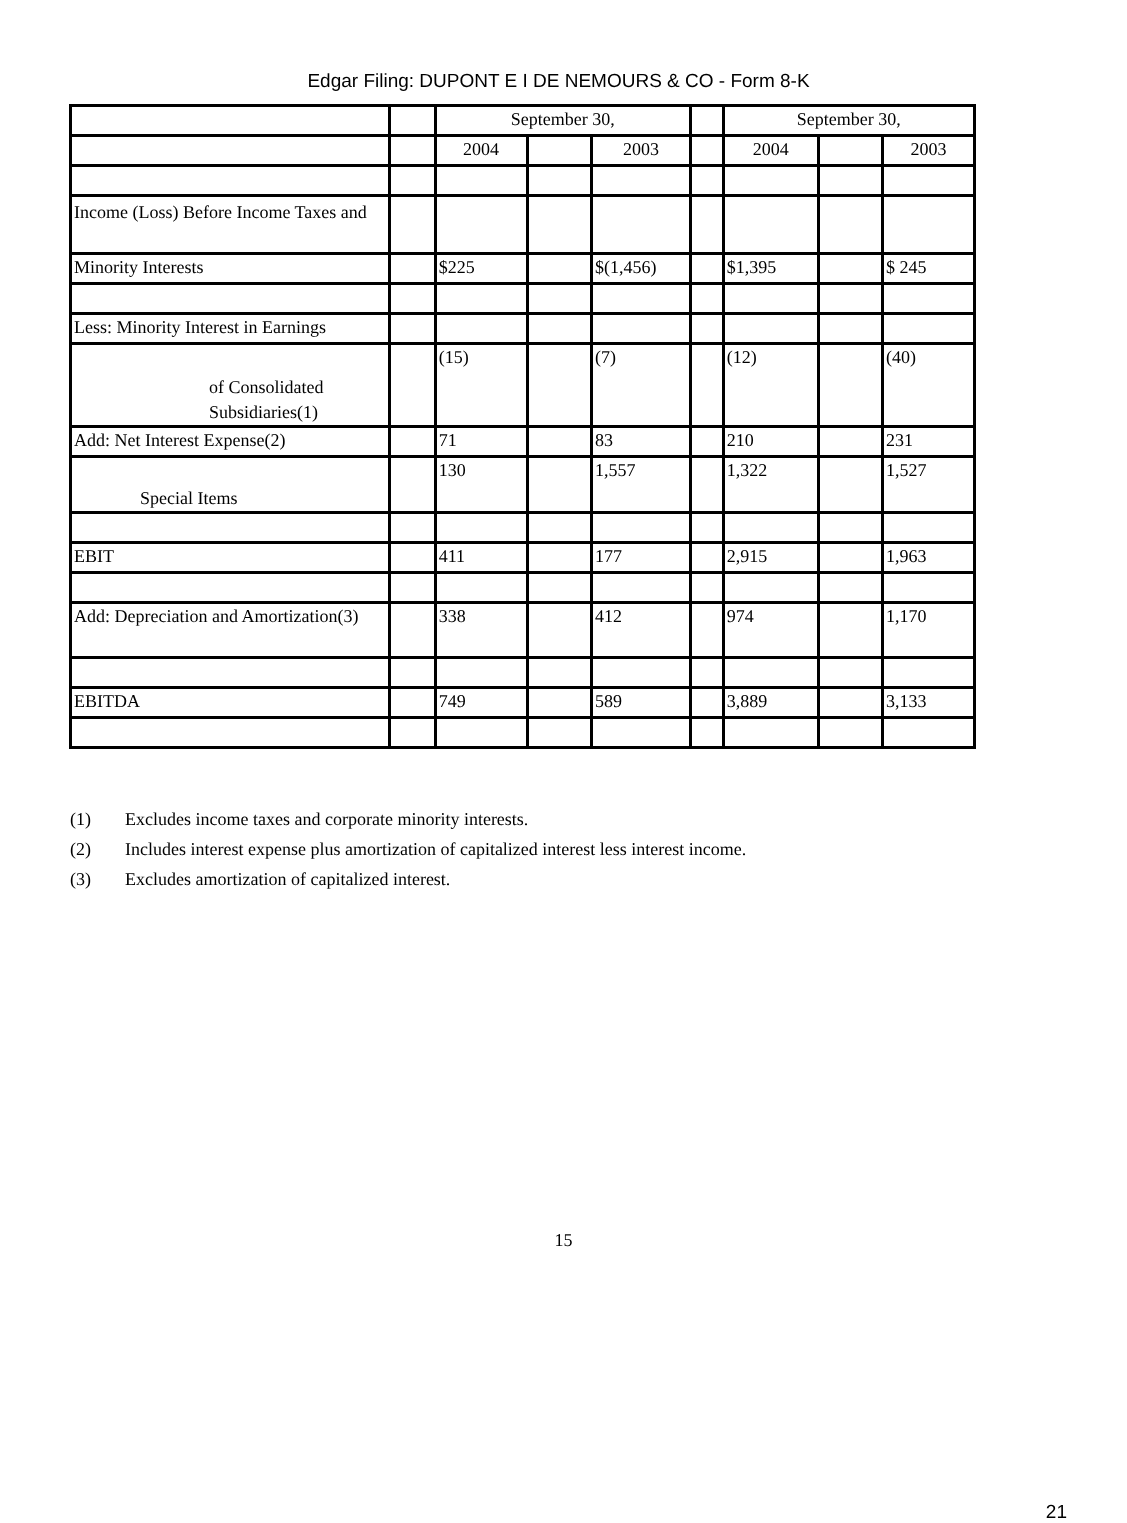Edgar Filing: DUPONT E I DE NEMOURS & CO - Form 8-K
| | | September 30, | | | | September 30, | | |
| | | 2004 | | 2003 | | 2004 | | 2003 |
| Income (Loss) Before Income Taxes and | | | | | | | | |
| Minority Interests | | $225 | | $(1,456) | | $1,395 | | $ 245 |
| Less: Minority Interest in Earnings | | | | | | | | |
| of Consolidated Subsidiaries(1) | | (15) | | (7) | | (12) | | (40) |
| Add: Net Interest Expense(2) | | 71 | | 83 | | 210 | | 231 |
| Special Items | | 130 | | 1,557 | | 1,322 | | 1,527 |
| EBIT | | 411 | | 177 | | 2,915 | | 1,963 |
| Add: Depreciation and Amortization(3) | | 338 | | 412 | | 974 | | 1,170 |
| EBITDA | | 749 | | 589 | | 3,889 | | 3,133 |
(1) Excludes income taxes and corporate minority interests.
(2) Includes interest expense plus amortization of capitalized interest less interest income.
(3) Excludes amortization of capitalized interest.
15
21